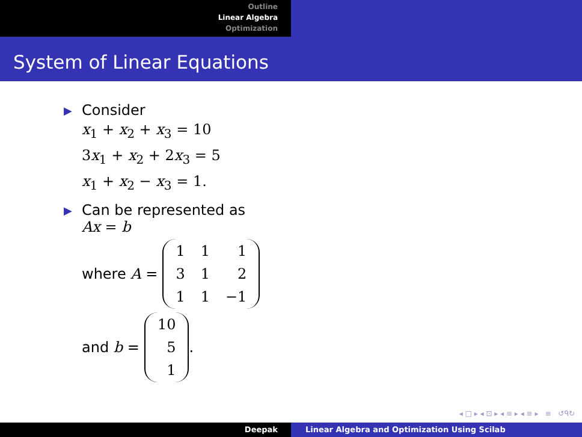Outline
Linear Algebra
Optimization
System of Linear Equations
▶
Consider
x<sub>1</sub> + x<sub>2</sub> + x<sub>3</sub> = 10
3x<sub>1</sub> + x<sub>2</sub> + 2x<sub>3</sub> = 5
x<sub>1</sub> + x<sub>2</sub> − x<sub>3</sub> = 1.
▶
Can be represented as
Ax = b
where A =
| 1 | 1 | 1 |
| 3 | 1 | 2 |
| 1 | 1 | −1 |
and b =
| 10 |
| 5 |
| 1 |
.
◂ □ ▸ ◂ ⊡ ▸ ◂ ≡ ▸ ◂ ≡ ▸ ≡ ↺ᑫ↻
Deepak Linear Algebra and Optimization Using Scilab